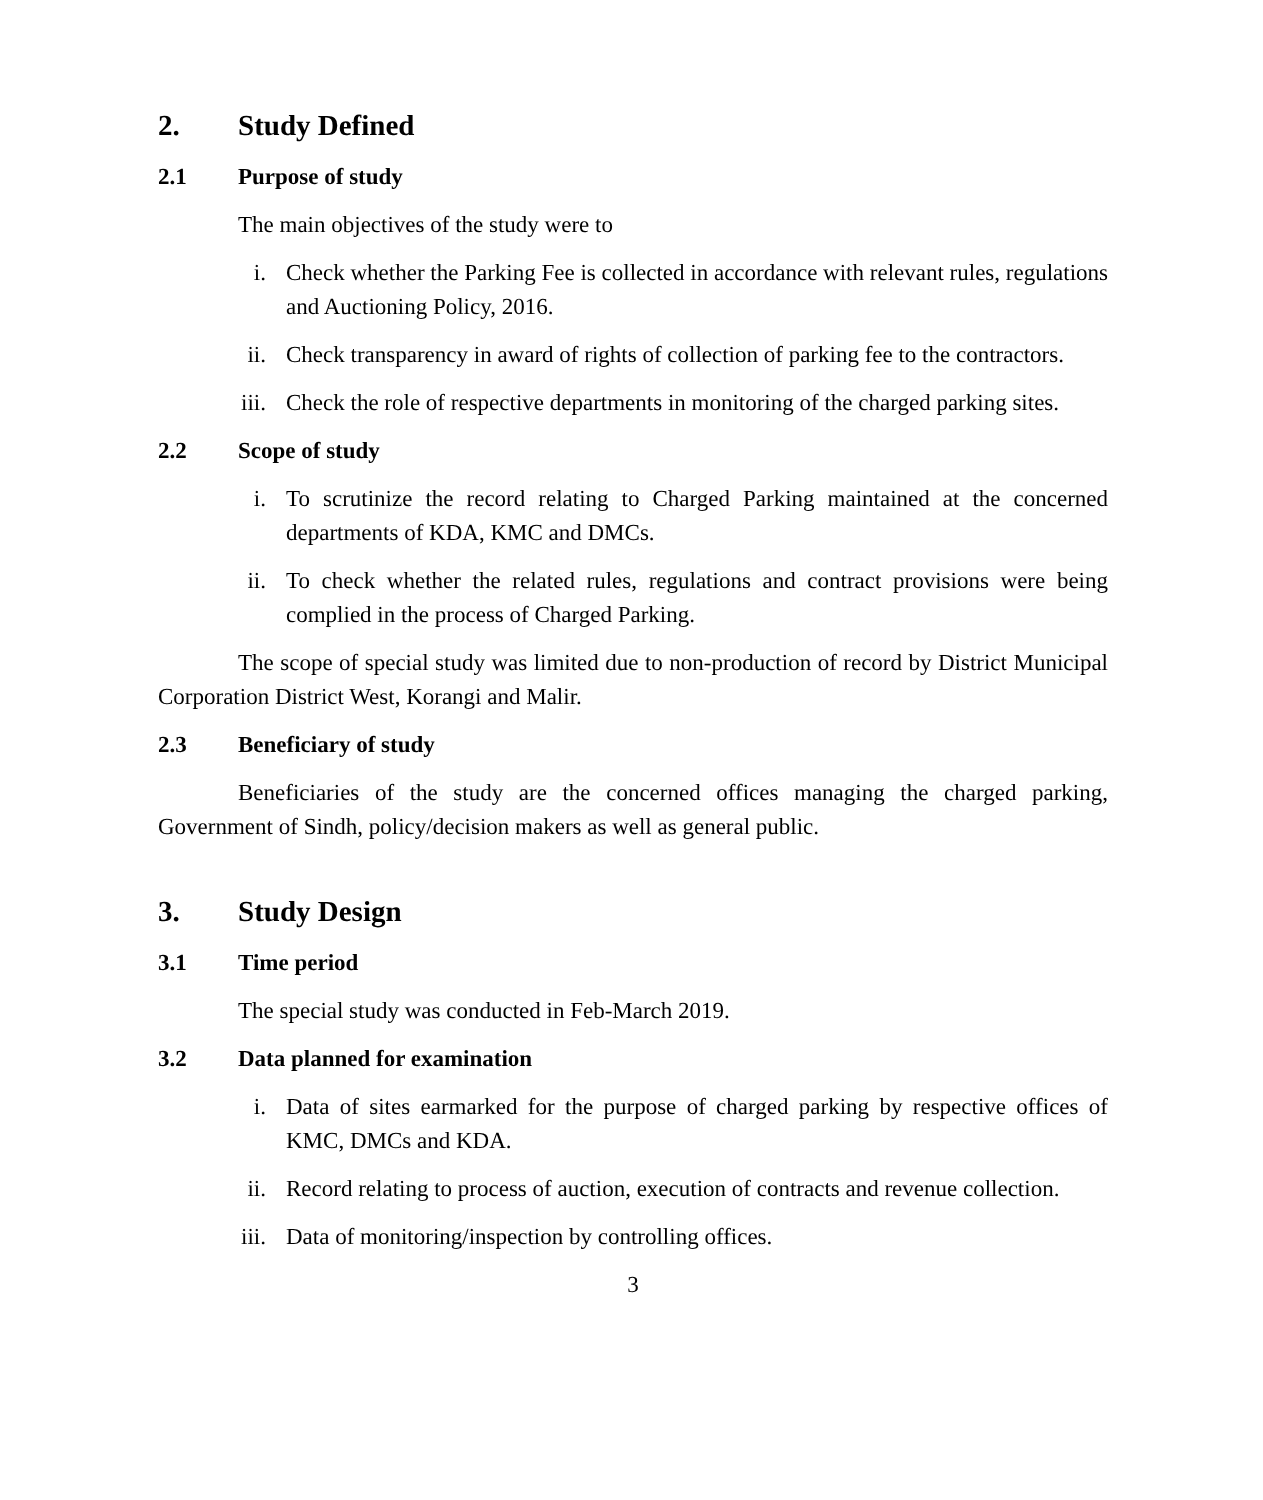2. Study Defined
2.1 Purpose of study
The main objectives of the study were to
i. Check whether the Parking Fee is collected in accordance with relevant rules, regulations and Auctioning Policy, 2016.
ii. Check transparency in award of rights of collection of parking fee to the contractors.
iii. Check the role of respective departments in monitoring of the charged parking sites.
2.2 Scope of study
i. To scrutinize the record relating to Charged Parking maintained at the concerned departments of KDA, KMC and DMCs.
ii. To check whether the related rules, regulations and contract provisions were being complied in the process of Charged Parking.
The scope of special study was limited due to non-production of record by District Municipal Corporation District West, Korangi and Malir.
2.3 Beneficiary of study
Beneficiaries of the study are the concerned offices managing the charged parking, Government of Sindh, policy/decision makers as well as general public.
3. Study Design
3.1 Time period
The special study was conducted in Feb-March 2019.
3.2 Data planned for examination
i. Data of sites earmarked for the purpose of charged parking by respective offices of KMC, DMCs and KDA.
ii. Record relating to process of auction, execution of contracts and revenue collection.
iii. Data of monitoring/inspection by controlling offices.
3